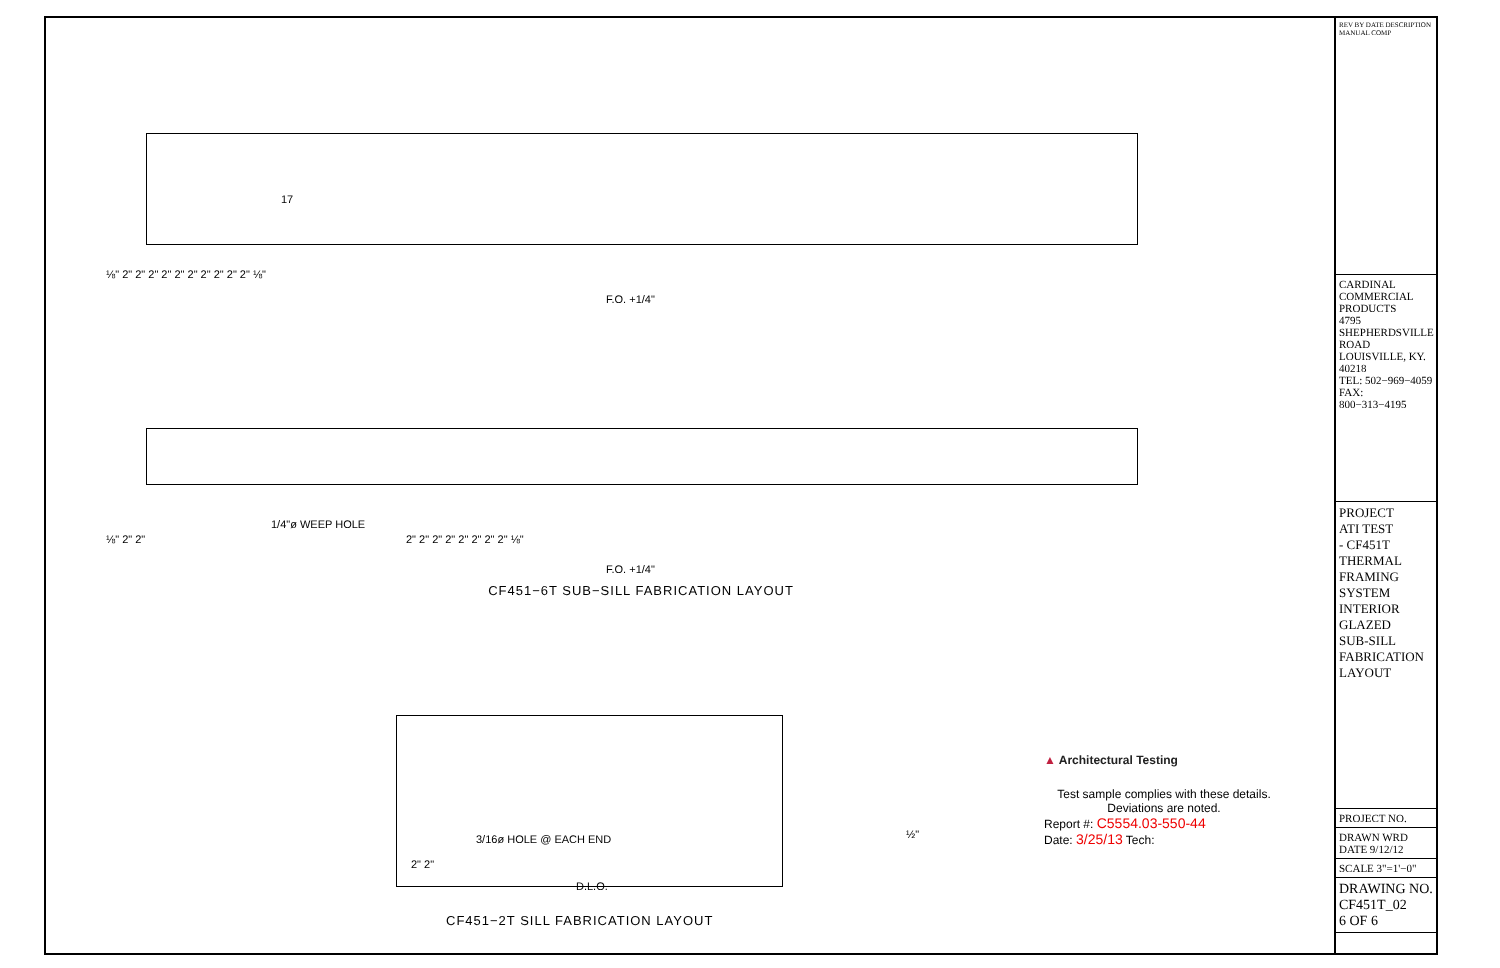⅛" 2" 2" 2" 2" 2" 2" 2" 2" 2" 2" ⅛"
F.O. +1/4"
17
⅛" 2" 2"
1/4"ø WEEP HOLE
2" 2" 2" 2" 2" 2" 2" 2" ⅛"
F.O. +1/4"
CF451−6T SUB−SILL FABRICATION LAYOUT
3/16ø HOLE @ EACH END
2" 2"
D.L.O.
½"
CF451−2T SILL FABRICATION LAYOUT
▲ Architectural Testing
Test sample complies with these details.
Deviations are noted.
Report #: C5554.03-550-44
Date: 3/25/13 Tech:
REV BY DATE DESCRIPTION
MANUAL COMP
CARDINAL COMMERCIAL PRODUCTS
4795 SHEPHERDSVILLE ROAD
LOUISVILLE, KY. 40218
TEL: 502−969−4059
FAX: 800−313−4195
PROJECT
ATI TEST
- CF451T THERMAL FRAMING SYSTEM
INTERIOR GLAZED
SUB-SILL FABRICATION LAYOUT
PROJECT NO.
DRAWN WRD DATE 9/12/12
SCALE 3"=1'−0"
DRAWING NO.
CF451T_02
6 OF 6